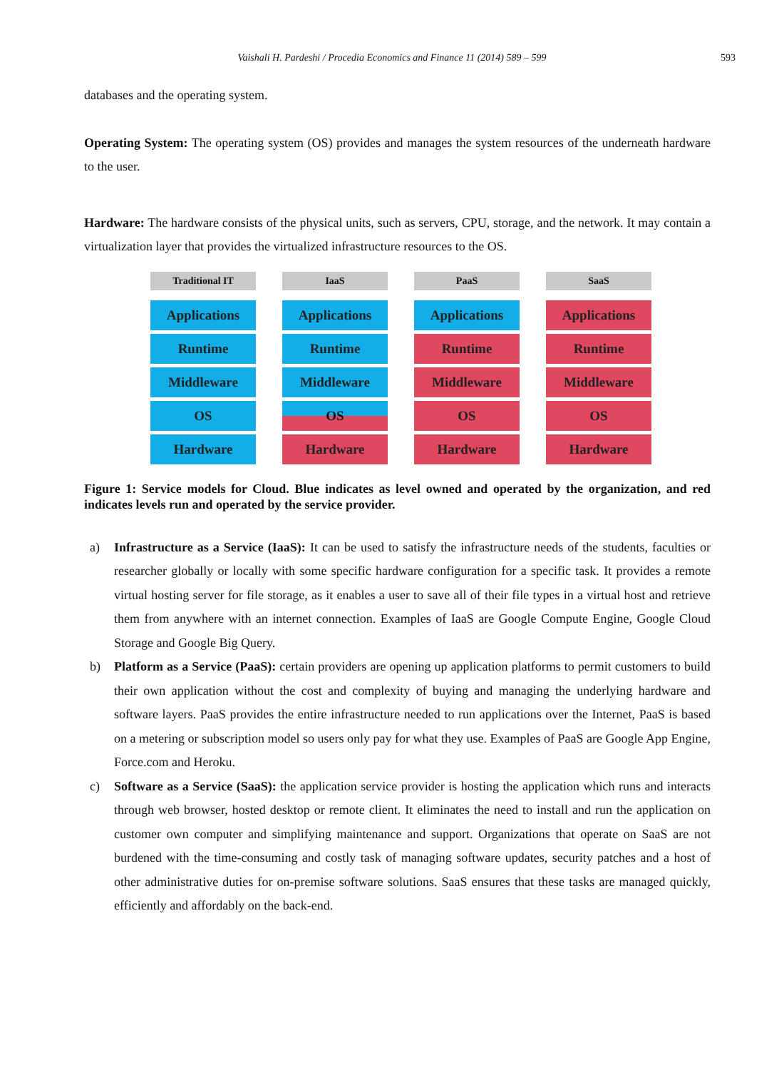Vaishali H. Pardeshi / Procedia Economics and Finance 11 (2014) 589 – 599 593
databases and the operating system.
Operating System: The operating system (OS) provides and manages the system resources of the underneath hardware to the user.
Hardware: The hardware consists of the physical units, such as servers, CPU, storage, and the network. It may contain a virtualization layer that provides the virtualized infrastructure resources to the OS.
Traditional IT
Applications
Runtime
Middleware
OS
Hardware
IaaS
Applications
Runtime
Middleware
OS
Hardware
PaaS
Applications
Runtime
Middleware
OS
Hardware
SaaS
Applications
Runtime
Middleware
OS
Hardware
Figure 1: Service models for Cloud. Blue indicates as level owned and operated by the organization, and red indicates levels run and operated by the service provider.
a) Infrastructure as a Service (IaaS): It can be used to satisfy the infrastructure needs of the students, faculties or researcher globally or locally with some specific hardware configuration for a specific task. It provides a remote virtual hosting server for file storage, as it enables a user to save all of their file types in a virtual host and retrieve them from anywhere with an internet connection. Examples of IaaS are Google Compute Engine, Google Cloud Storage and Google Big Query.
b) Platform as a Service (PaaS): certain providers are opening up application platforms to permit customers to build their own application without the cost and complexity of buying and managing the underlying hardware and software layers. PaaS provides the entire infrastructure needed to run applications over the Internet, PaaS is based on a metering or subscription model so users only pay for what they use. Examples of PaaS are Google App Engine, Force.com and Heroku.
c) Software as a Service (SaaS): the application service provider is hosting the application which runs and interacts through web browser, hosted desktop or remote client. It eliminates the need to install and run the application on customer own computer and simplifying maintenance and support. Organizations that operate on SaaS are not burdened with the time-consuming and costly task of managing software updates, security patches and a host of other administrative duties for on-premise software solutions. SaaS ensures that these tasks are managed quickly, efficiently and affordably on the back-end.